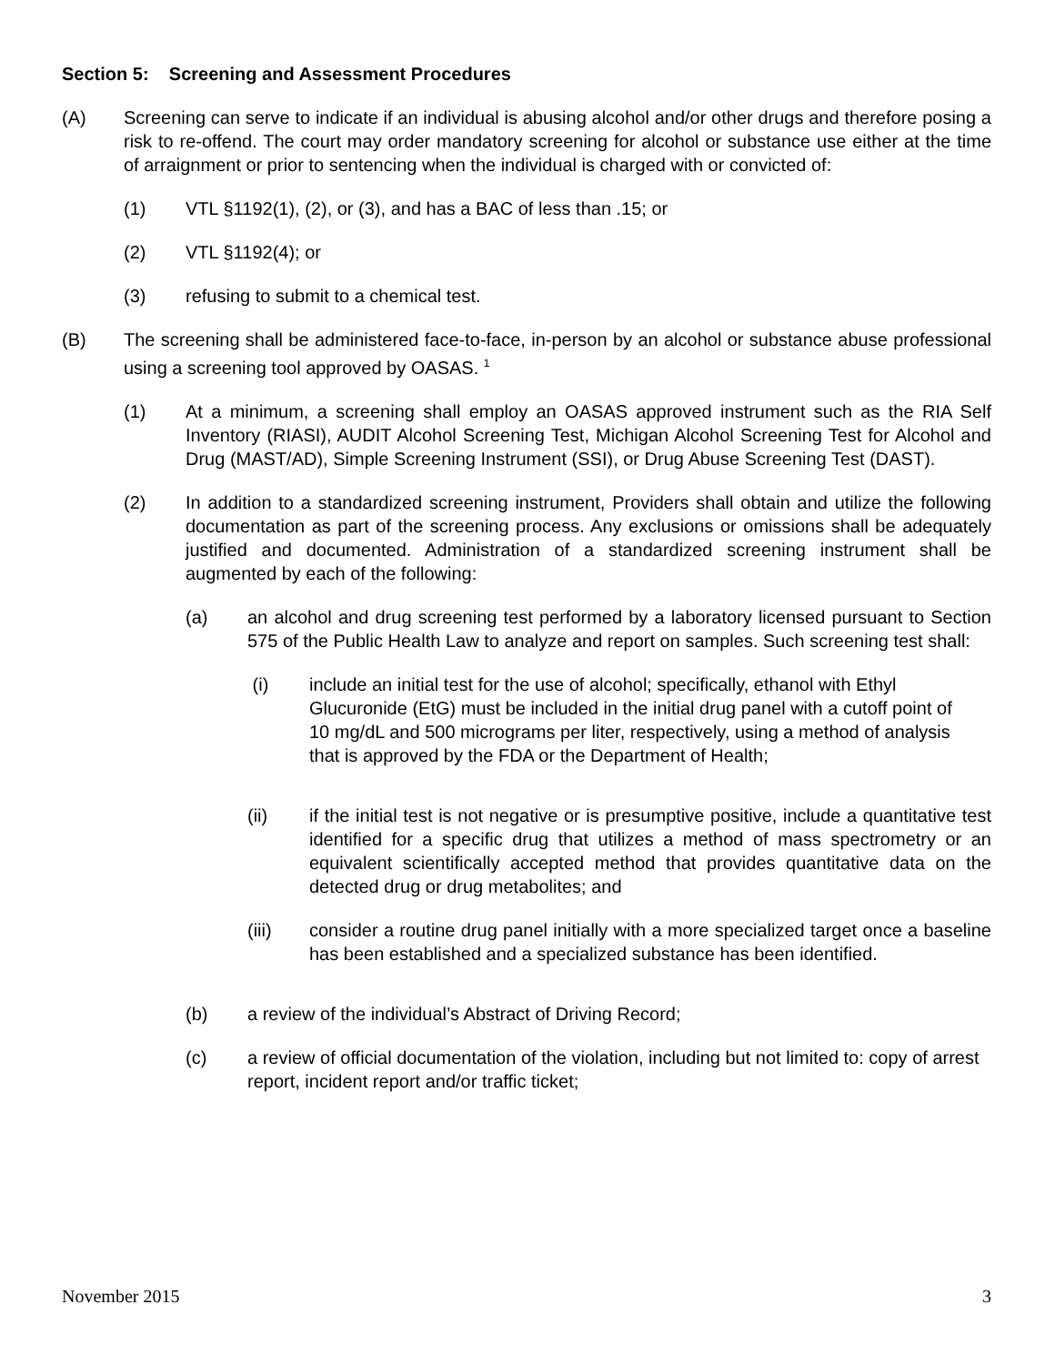Section 5: Screening and Assessment Procedures
(A) Screening can serve to indicate if an individual is abusing alcohol and/or other drugs and therefore posing a risk to re-offend. The court may order mandatory screening for alcohol or substance use either at the time of arraignment or prior to sentencing when the individual is charged with or convicted of:
(1) VTL §1192(1), (2), or (3), and has a BAC of less than .15; or
(2) VTL §1192(4); or
(3) refusing to submit to a chemical test.
(B) The screening shall be administered face-to-face, in-person by an alcohol or substance abuse professional using a screening tool approved by OASAS. <sup>1</sup>
(1) At a minimum, a screening shall employ an OASAS approved instrument such as the RIA Self Inventory (RIASI), AUDIT Alcohol Screening Test, Michigan Alcohol Screening Test for Alcohol and Drug (MAST/AD), Simple Screening Instrument (SSI), or Drug Abuse Screening Test (DAST).
(2) In addition to a standardized screening instrument, Providers shall obtain and utilize the following documentation as part of the screening process. Any exclusions or omissions shall be adequately justified and documented. Administration of a standardized screening instrument shall be augmented by each of the following:
(a) an alcohol and drug screening test performed by a laboratory licensed pursuant to Section 575 of the Public Health Law to analyze and report on samples. Such screening test shall:
(i) include an initial test for the use of alcohol; specifically, ethanol with Ethyl Glucuronide (EtG) must be included in the initial drug panel with a cutoff point of 10 mg/dL and 500 micrograms per liter, respectively, using a method of analysis that is approved by the FDA or the Department of Health;
(ii) if the initial test is not negative or is presumptive positive, include a quantitative test identified for a specific drug that utilizes a method of mass spectrometry or an equivalent scientifically accepted method that provides quantitative data on the detected drug or drug metabolites; and
(iii) consider a routine drug panel initially with a more specialized target once a baseline has been established and a specialized substance has been identified.
(b) a review of the individual’s Abstract of Driving Record;
(c) a review of official documentation of the violation, including but not limited to: copy of arrest report, incident report and/or traffic ticket;
November 2015 3